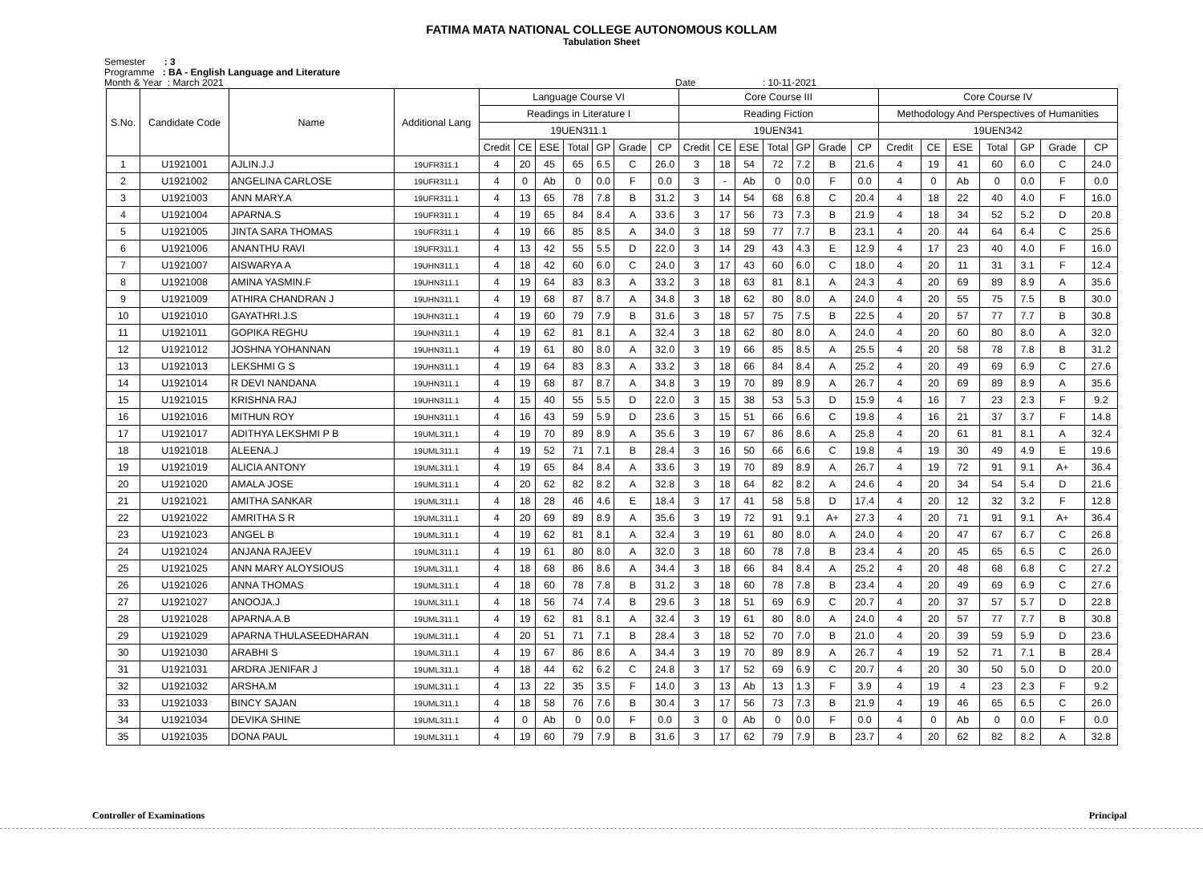FATIMA MATA NATIONAL COLLEGE AUTONOMOUS KOLLAM
Tabulation Sheet
Semester : 3
Programme : BA - English Language and Literature
Month & Year : March 2021 Date : 10-11-2021
| S.No. | Candidate Code | Name | Additional Lang | Language Course VI | | | | | | | Core Course III | | | | | | | Core Course IV | | | | | | |
| --- | --- | --- | --- | --- | --- | --- | --- | --- | --- | --- | --- | --- | --- | --- | --- | --- | --- | --- | --- | --- | --- | --- | --- | --- |
| | | | | Readings in Literature I | | | | | | | Reading Fiction | | | | | | | Methodology And Perspectives of Humanities | | | | | | |
| | | | | 19UEN311.1 | | | | | | | 19UEN341 | | | | | | | 19UEN342 | | | | | | |
| | | | | Credit | CE | ESE | Total | GP | Grade | CP | Credit | CE | ESE | Total | GP | Grade | CP | Credit | CE | ESE | Total | GP | Grade | CP |
| 1 | U1921001 | AJLIN.J.J | 19UFR311.1 | 4 | 20 | 45 | 65 | 6.5 | C | 26.0 | 3 | 18 | 54 | 72 | 7.2 | B | 21.6 | 4 | 19 | 41 | 60 | 6.0 | C | 24.0 |
| 2 | U1921002 | ANGELINA CARLOSE | 19UFR311.1 | 4 | 0 | Ab | 0 | 0.0 | F | 0.0 | 3 | - | Ab | 0 | 0.0 | F | 0.0 | 4 | 0 | Ab | 0 | 0.0 | F | 0.0 |
| 3 | U1921003 | ANN MARY.A | 19UFR311.1 | 4 | 13 | 65 | 78 | 7.8 | B | 31.2 | 3 | 14 | 54 | 68 | 6.8 | C | 20.4 | 4 | 18 | 22 | 40 | 4.0 | F | 16.0 |
| 4 | U1921004 | APARNA.S | 19UFR311.1 | 4 | 19 | 65 | 84 | 8.4 | A | 33.6 | 3 | 17 | 56 | 73 | 7.3 | B | 21.9 | 4 | 18 | 34 | 52 | 5.2 | D | 20.8 |
| 5 | U1921005 | JINTA SARA THOMAS | 19UFR311.1 | 4 | 19 | 66 | 85 | 8.5 | A | 34.0 | 3 | 18 | 59 | 77 | 7.7 | B | 23.1 | 4 | 20 | 44 | 64 | 6.4 | C | 25.6 |
| 6 | U1921006 | ANANTHU RAVI | 19UFR311.1 | 4 | 13 | 42 | 55 | 5.5 | D | 22.0 | 3 | 14 | 29 | 43 | 4.3 | E | 12.9 | 4 | 17 | 23 | 40 | 4.0 | F | 16.0 |
| 7 | U1921007 | AISWARYA A | 19UHN311.1 | 4 | 18 | 42 | 60 | 6.0 | C | 24.0 | 3 | 17 | 43 | 60 | 6.0 | C | 18.0 | 4 | 20 | 11 | 31 | 3.1 | F | 12.4 |
| 8 | U1921008 | AMINA YASMIN.F | 19UHN311.1 | 4 | 19 | 64 | 83 | 8.3 | A | 33.2 | 3 | 18 | 63 | 81 | 8.1 | A | 24.3 | 4 | 20 | 69 | 89 | 8.9 | A | 35.6 |
| 9 | U1921009 | ATHIRA CHANDRAN J | 19UHN311.1 | 4 | 19 | 68 | 87 | 8.7 | A | 34.8 | 3 | 18 | 62 | 80 | 8.0 | A | 24.0 | 4 | 20 | 55 | 75 | 7.5 | B | 30.0 |
| 10 | U1921010 | GAYATHRI.J.S | 19UHN311.1 | 4 | 19 | 60 | 79 | 7.9 | B | 31.6 | 3 | 18 | 57 | 75 | 7.5 | B | 22.5 | 4 | 20 | 57 | 77 | 7.7 | B | 30.8 |
| 11 | U1921011 | GOPIKA REGHU | 19UHN311.1 | 4 | 19 | 62 | 81 | 8.1 | A | 32.4 | 3 | 18 | 62 | 80 | 8.0 | A | 24.0 | 4 | 20 | 60 | 80 | 8.0 | A | 32.0 |
| 12 | U1921012 | JOSHNA YOHANNAN | 19UHN311.1 | 4 | 19 | 61 | 80 | 8.0 | A | 32.0 | 3 | 19 | 66 | 85 | 8.5 | A | 25.5 | 4 | 20 | 58 | 78 | 7.8 | B | 31.2 |
| 13 | U1921013 | LEKSHMI G S | 19UHN311.1 | 4 | 19 | 64 | 83 | 8.3 | A | 33.2 | 3 | 18 | 66 | 84 | 8.4 | A | 25.2 | 4 | 20 | 49 | 69 | 6.9 | C | 27.6 |
| 14 | U1921014 | R DEVI NANDANA | 19UHN311.1 | 4 | 19 | 68 | 87 | 8.7 | A | 34.8 | 3 | 19 | 70 | 89 | 8.9 | A | 26.7 | 4 | 20 | 69 | 89 | 8.9 | A | 35.6 |
| 15 | U1921015 | KRISHNA RAJ | 19UHN311.1 | 4 | 15 | 40 | 55 | 5.5 | D | 22.0 | 3 | 15 | 38 | 53 | 5.3 | D | 15.9 | 4 | 16 | 7 | 23 | 2.3 | F | 9.2 |
| 16 | U1921016 | MITHUN ROY | 19UHN311.1 | 4 | 16 | 43 | 59 | 5.9 | D | 23.6 | 3 | 15 | 51 | 66 | 6.6 | C | 19.8 | 4 | 16 | 21 | 37 | 3.7 | F | 14.8 |
| 17 | U1921017 | ADITHYA LEKSHMI P B | 19UML311.1 | 4 | 19 | 70 | 89 | 8.9 | A | 35.6 | 3 | 19 | 67 | 86 | 8.6 | A | 25.8 | 4 | 20 | 61 | 81 | 8.1 | A | 32.4 |
| 18 | U1921018 | ALEENA.J | 19UML311.1 | 4 | 19 | 52 | 71 | 7.1 | B | 28.4 | 3 | 16 | 50 | 66 | 6.6 | C | 19.8 | 4 | 19 | 30 | 49 | 4.9 | E | 19.6 |
| 19 | U1921019 | ALICIA ANTONY | 19UML311.1 | 4 | 19 | 65 | 84 | 8.4 | A | 33.6 | 3 | 19 | 70 | 89 | 8.9 | A | 26.7 | 4 | 19 | 72 | 91 | 9.1 | A+ | 36.4 |
| 20 | U1921020 | AMALA JOSE | 19UML311.1 | 4 | 20 | 62 | 82 | 8.2 | A | 32.8 | 3 | 18 | 64 | 82 | 8.2 | A | 24.6 | 4 | 20 | 34 | 54 | 5.4 | D | 21.6 |
| 21 | U1921021 | AMITHA SANKAR | 19UML311.1 | 4 | 18 | 28 | 46 | 4.6 | E | 18.4 | 3 | 17 | 41 | 58 | 5.8 | D | 17.4 | 4 | 20 | 12 | 32 | 3.2 | F | 12.8 |
| 22 | U1921022 | AMRITHA S R | 19UML311.1 | 4 | 20 | 69 | 89 | 8.9 | A | 35.6 | 3 | 19 | 72 | 91 | 9.1 | A+ | 27.3 | 4 | 20 | 71 | 91 | 9.1 | A+ | 36.4 |
| 23 | U1921023 | ANGEL B | 19UML311.1 | 4 | 19 | 62 | 81 | 8.1 | A | 32.4 | 3 | 19 | 61 | 80 | 8.0 | A | 24.0 | 4 | 20 | 47 | 67 | 6.7 | C | 26.8 |
| 24 | U1921024 | ANJANA RAJEEV | 19UML311.1 | 4 | 19 | 61 | 80 | 8.0 | A | 32.0 | 3 | 18 | 60 | 78 | 7.8 | B | 23.4 | 4 | 20 | 45 | 65 | 6.5 | C | 26.0 |
| 25 | U1921025 | ANN MARY ALOYSIOUS | 19UML311.1 | 4 | 18 | 68 | 86 | 8.6 | A | 34.4 | 3 | 18 | 66 | 84 | 8.4 | A | 25.2 | 4 | 20 | 48 | 68 | 6.8 | C | 27.2 |
| 26 | U1921026 | ANNA THOMAS | 19UML311.1 | 4 | 18 | 60 | 78 | 7.8 | B | 31.2 | 3 | 18 | 60 | 78 | 7.8 | B | 23.4 | 4 | 20 | 49 | 69 | 6.9 | C | 27.6 |
| 27 | U1921027 | ANOOJA.J | 19UML311.1 | 4 | 18 | 56 | 74 | 7.4 | B | 29.6 | 3 | 18 | 51 | 69 | 6.9 | C | 20.7 | 4 | 20 | 37 | 57 | 5.7 | D | 22.8 |
| 28 | U1921028 | APARNA.A.B | 19UML311.1 | 4 | 19 | 62 | 81 | 8.1 | A | 32.4 | 3 | 19 | 61 | 80 | 8.0 | A | 24.0 | 4 | 20 | 57 | 77 | 7.7 | B | 30.8 |
| 29 | U1921029 | APARNA THULASEEDHARAN | 19UML311.1 | 4 | 20 | 51 | 71 | 7.1 | B | 28.4 | 3 | 18 | 52 | 70 | 7.0 | B | 21.0 | 4 | 20 | 39 | 59 | 5.9 | D | 23.6 |
| 30 | U1921030 | ARABHI S | 19UML311.1 | 4 | 19 | 67 | 86 | 8.6 | A | 34.4 | 3 | 19 | 70 | 89 | 8.9 | A | 26.7 | 4 | 19 | 52 | 71 | 7.1 | B | 28.4 |
| 31 | U1921031 | ARDRA JENIFAR J | 19UML311.1 | 4 | 18 | 44 | 62 | 6.2 | C | 24.8 | 3 | 17 | 52 | 69 | 6.9 | C | 20.7 | 4 | 20 | 30 | 50 | 5.0 | D | 20.0 |
| 32 | U1921032 | ARSHA.M | 19UML311.1 | 4 | 13 | 22 | 35 | 3.5 | F | 14.0 | 3 | 13 | Ab | 13 | 1.3 | F | 3.9 | 4 | 19 | 4 | 23 | 2.3 | F | 9.2 |
| 33 | U1921033 | BINCY SAJAN | 19UML311.1 | 4 | 18 | 58 | 76 | 7.6 | B | 30.4 | 3 | 17 | 56 | 73 | 7.3 | B | 21.9 | 4 | 19 | 46 | 65 | 6.5 | C | 26.0 |
| 34 | U1921034 | DEVIKA SHINE | 19UML311.1 | 4 | 0 | Ab | 0 | 0.0 | F | 0.0 | 3 | 0 | Ab | 0 | 0.0 | F | 0.0 | 4 | 0 | Ab | 0 | 0.0 | F | 0.0 |
| 35 | U1921035 | DONA PAUL | 19UML311.1 | 4 | 19 | 60 | 79 | 7.9 | B | 31.6 | 3 | 17 | 62 | 79 | 7.9 | B | 23.7 | 4 | 20 | 62 | 82 | 8.2 | A | 32.8 |
Controller of Examinations Principal